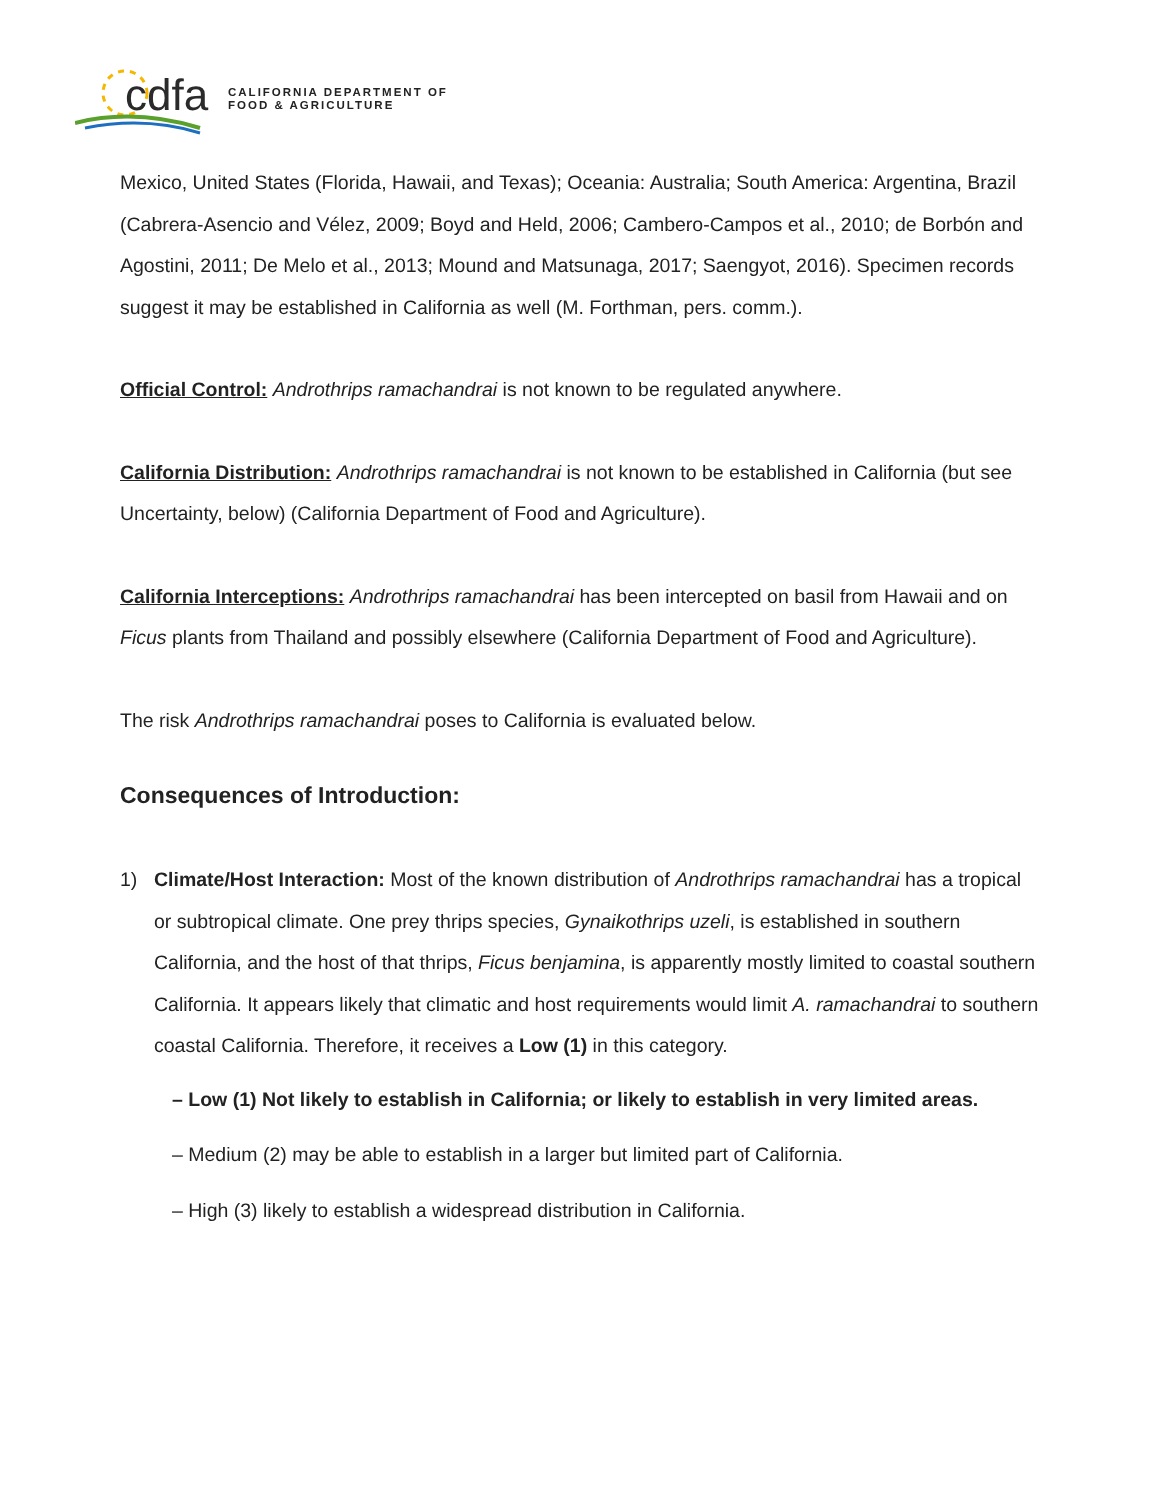cdfa
CALIFORNIA DEPARTMENT OF
FOOD & AGRICULTURE
Mexico, United States (Florida, Hawaii, and Texas); Oceania: Australia; South America: Argentina, Brazil (Cabrera-Asencio and Vélez, 2009; Boyd and Held, 2006; Cambero-Campos et al., 2010; de Borbón and Agostini, 2011; De Melo et al., 2013; Mound and Matsunaga, 2017; Saengyot, 2016). Specimen records suggest it may be established in California as well (M. Forthman, pers. comm.).
Official Control: Androthrips ramachandrai is not known to be regulated anywhere.
California Distribution: Androthrips ramachandrai is not known to be established in California (but see Uncertainty, below) (California Department of Food and Agriculture).
California Interceptions: Androthrips ramachandrai has been intercepted on basil from Hawaii and on Ficus plants from Thailand and possibly elsewhere (California Department of Food and Agriculture).
The risk Androthrips ramachandrai poses to California is evaluated below.
Consequences of Introduction:
1) Climate/Host Interaction: Most of the known distribution of Androthrips ramachandrai has a tropical or subtropical climate. One prey thrips species, Gynaikothrips uzeli, is established in southern California, and the host of that thrips, Ficus benjamina, is apparently mostly limited to coastal southern California. It appears likely that climatic and host requirements would limit A. ramachandrai to southern coastal California. Therefore, it receives a Low (1) in this category.
– Low (1) Not likely to establish in California; or likely to establish in very limited areas.
– Medium (2) may be able to establish in a larger but limited part of California.
– High (3) likely to establish a widespread distribution in California.